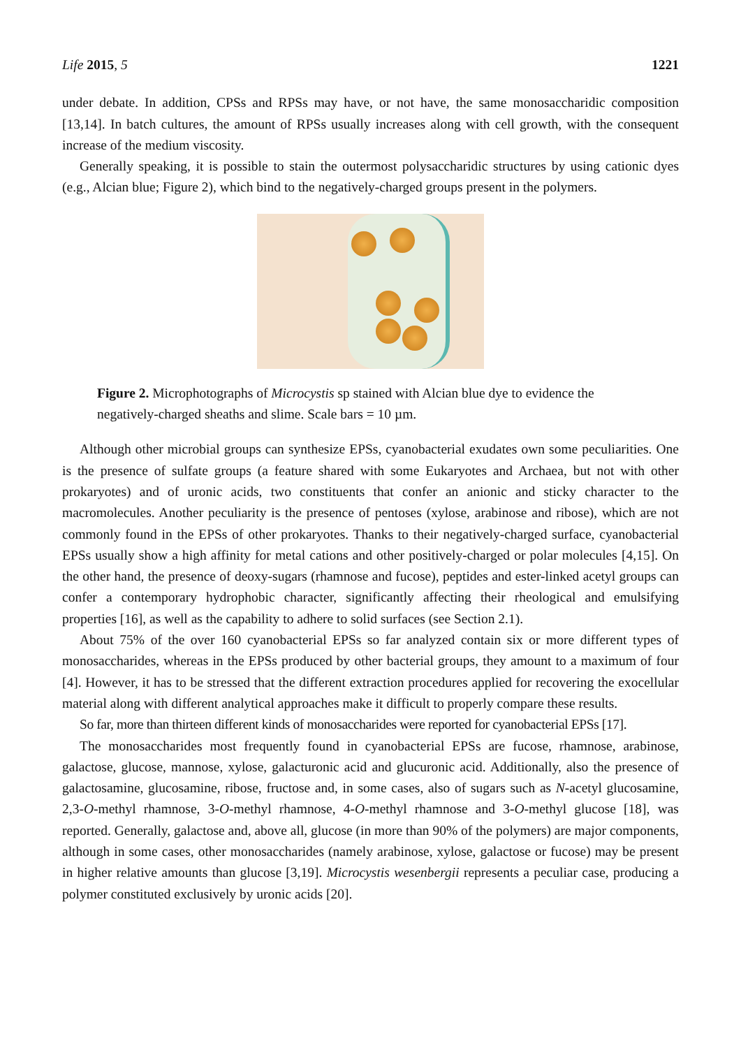Life 2015, 5 1221
under debate. In addition, CPSs and RPSs may have, or not have, the same monosaccharidic composition [13,14]. In batch cultures, the amount of RPSs usually increases along with cell growth, with the consequent increase of the medium viscosity.
Generally speaking, it is possible to stain the outermost polysaccharidic structures by using cationic dyes (e.g., Alcian blue; Figure 2), which bind to the negatively-charged groups present in the polymers.
Figure 2. Microphotographs of Microcystis sp stained with Alcian blue dye to evidence the negatively-charged sheaths and slime. Scale bars = 10 µm.
Although other microbial groups can synthesize EPSs, cyanobacterial exudates own some peculiarities. One is the presence of sulfate groups (a feature shared with some Eukaryotes and Archaea, but not with other prokaryotes) and of uronic acids, two constituents that confer an anionic and sticky character to the macromolecules. Another peculiarity is the presence of pentoses (xylose, arabinose and ribose), which are not commonly found in the EPSs of other prokaryotes. Thanks to their negatively-charged surface, cyanobacterial EPSs usually show a high affinity for metal cations and other positively-charged or polar molecules [4,15]. On the other hand, the presence of deoxy-sugars (rhamnose and fucose), peptides and ester-linked acetyl groups can confer a contemporary hydrophobic character, significantly affecting their rheological and emulsifying properties [16], as well as the capability to adhere to solid surfaces (see Section 2.1).
About 75% of the over 160 cyanobacterial EPSs so far analyzed contain six or more different types of monosaccharides, whereas in the EPSs produced by other bacterial groups, they amount to a maximum of four [4]. However, it has to be stressed that the different extraction procedures applied for recovering the exocellular material along with different analytical approaches make it difficult to properly compare these results.
So far, more than thirteen different kinds of monosaccharides were reported for cyanobacterial EPSs [17].
The monosaccharides most frequently found in cyanobacterial EPSs are fucose, rhamnose, arabinose, galactose, glucose, mannose, xylose, galacturonic acid and glucuronic acid. Additionally, also the presence of galactosamine, glucosamine, ribose, fructose and, in some cases, also of sugars such as N-acetyl glucosamine, 2,3-O-methyl rhamnose, 3-O-methyl rhamnose, 4-O-methyl rhamnose and 3-O-methyl glucose [18], was reported. Generally, galactose and, above all, glucose (in more than 90% of the polymers) are major components, although in some cases, other monosaccharides (namely arabinose, xylose, galactose or fucose) may be present in higher relative amounts than glucose [3,19]. Microcystis wesenbergii represents a peculiar case, producing a polymer constituted exclusively by uronic acids [20].